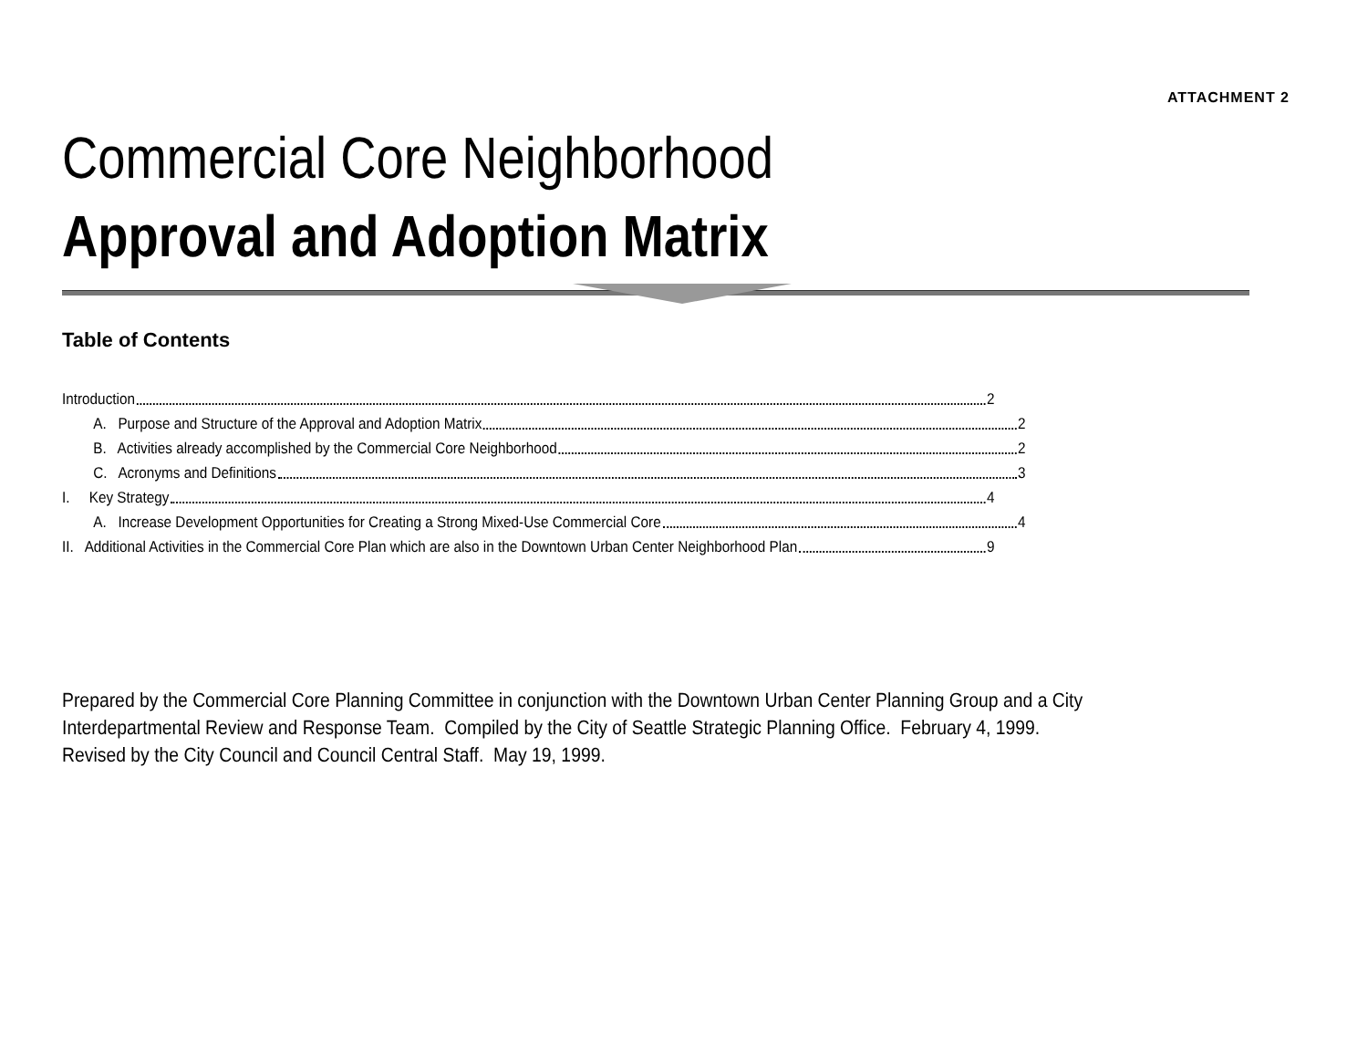ATTACHMENT 2
Commercial Core Neighborhood
Approval and Adoption Matrix
Table of Contents
Introduction 2
A. Purpose and Structure of the Approval and Adoption Matrix 2
B. Activities already accomplished by the Commercial Core Neighborhood 2
C. Acronyms and Definitions 3
I. Key Strategy 4
A. Increase Development Opportunities for Creating a Strong Mixed-Use Commercial Core 4
II. Additional Activities in the Commercial Core Plan which are also in the Downtown Urban Center Neighborhood Plan 9
Prepared by the Commercial Core Planning Committee in conjunction with the Downtown Urban Center Planning Group and a City
Interdepartmental Review and Response Team. Compiled by the City of Seattle Strategic Planning Office. February 4, 1999.
Revised by the City Council and Council Central Staff. May 19, 1999.